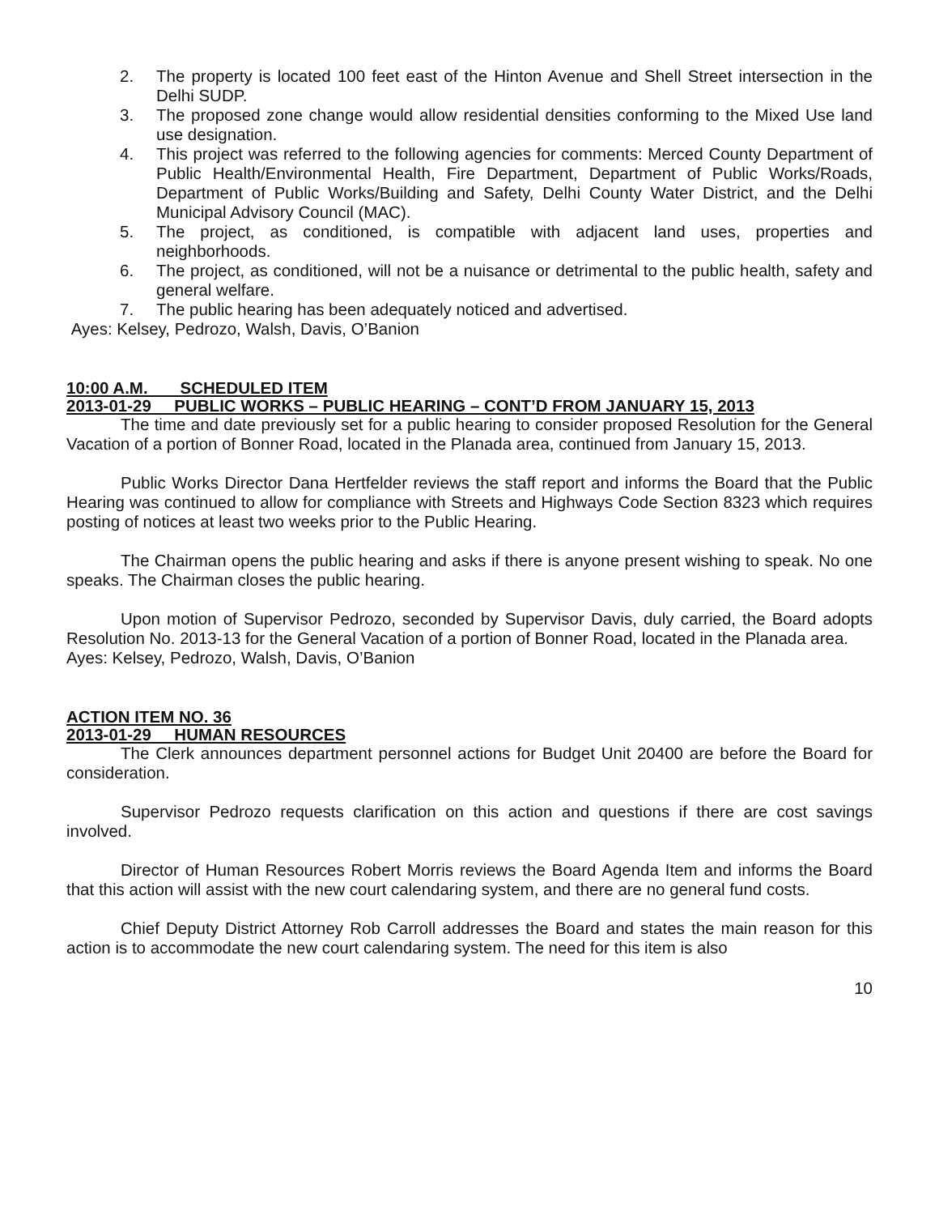2. The property is located 100 feet east of the Hinton Avenue and Shell Street intersection in the Delhi SUDP.
3. The proposed zone change would allow residential densities conforming to the Mixed Use land use designation.
4. This project was referred to the following agencies for comments: Merced County Department of Public Health/Environmental Health, Fire Department, Department of Public Works/Roads, Department of Public Works/Building and Safety, Delhi County Water District, and the Delhi Municipal Advisory Council (MAC).
5. The project, as conditioned, is compatible with adjacent land uses, properties and neighborhoods.
6. The project, as conditioned, will not be a nuisance or detrimental to the public health, safety and general welfare.
7. The public hearing has been adequately noticed and advertised.
Ayes: Kelsey, Pedrozo, Walsh, Davis, O’Banion
10:00 A.M. SCHEDULED ITEM
2013-01-29 PUBLIC WORKS – PUBLIC HEARING – CONT’D FROM JANUARY 15, 2013
The time and date previously set for a public hearing to consider proposed Resolution for the General Vacation of a portion of Bonner Road, located in the Planada area, continued from January 15, 2013.
Public Works Director Dana Hertfelder reviews the staff report and informs the Board that the Public Hearing was continued to allow for compliance with Streets and Highways Code Section 8323 which requires posting of notices at least two weeks prior to the Public Hearing.
The Chairman opens the public hearing and asks if there is anyone present wishing to speak. No one speaks. The Chairman closes the public hearing.
Upon motion of Supervisor Pedrozo, seconded by Supervisor Davis, duly carried, the Board adopts Resolution No. 2013-13 for the General Vacation of a portion of Bonner Road, located in the Planada area.
Ayes: Kelsey, Pedrozo, Walsh, Davis, O’Banion
ACTION ITEM NO. 36
2013-01-29 HUMAN RESOURCES
The Clerk announces department personnel actions for Budget Unit 20400 are before the Board for consideration.
Supervisor Pedrozo requests clarification on this action and questions if there are cost savings involved.
Director of Human Resources Robert Morris reviews the Board Agenda Item and informs the Board that this action will assist with the new court calendaring system, and there are no general fund costs.
Chief Deputy District Attorney Rob Carroll addresses the Board and states the main reason for this action is to accommodate the new court calendaring system. The need for this item is also
10